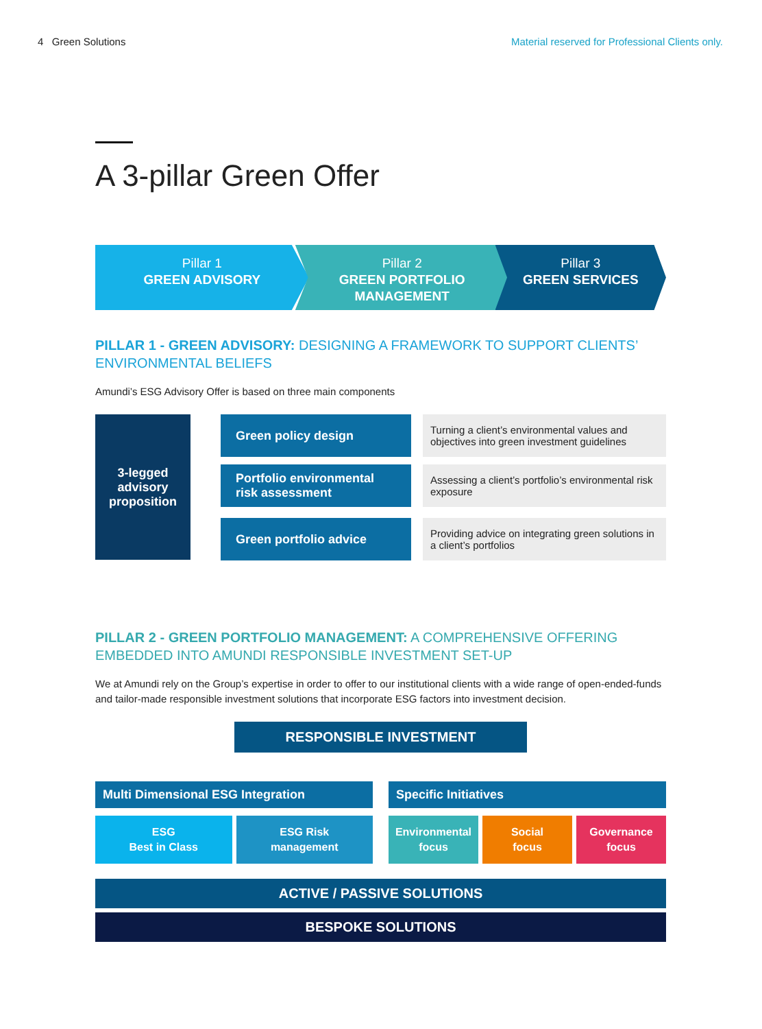4 Green Solutions Material reserved for Professional Clients only.
A 3-pillar Green Offer
Pillar 1
GREEN ADVISORY
Pillar 2
GREEN PORTFOLIO
MANAGEMENT
Pillar 3
GREEN SERVICES
PILLAR 1 - GREEN ADVISORY: DESIGNING A FRAMEWORK TO SUPPORT CLIENTS’ ENVIRONMENTAL BELIEFS
Amundi’s ESG Advisory Offer is based on three main components
3-legged
advisory
proposition
Green policy design
Turning a client’s environmental values and objectives into green investment guidelines
Portfolio environmental risk assessment
Assessing a client’s portfolio’s environmental risk exposure
Green portfolio advice
Providing advice on integrating green solutions in a client’s portfolios
PILLAR 2 - GREEN PORTFOLIO MANAGEMENT: A COMPREHENSIVE OFFERING EMBEDDED INTO AMUNDI RESPONSIBLE INVESTMENT SET-UP
We at Amundi rely on the Group’s expertise in order to offer to our institutional clients with a wide range of open-ended-funds and tailor-made responsible investment solutions that incorporate ESG factors into investment decision.
RESPONSIBLE INVESTMENT
Multi Dimensional ESG Integration
ESG
Best in Class
ESG Risk
management
Specific Initiatives
Environmental
focus
Social
focus
Governance
focus
ACTIVE / PASSIVE SOLUTIONS
BESPOKE SOLUTIONS